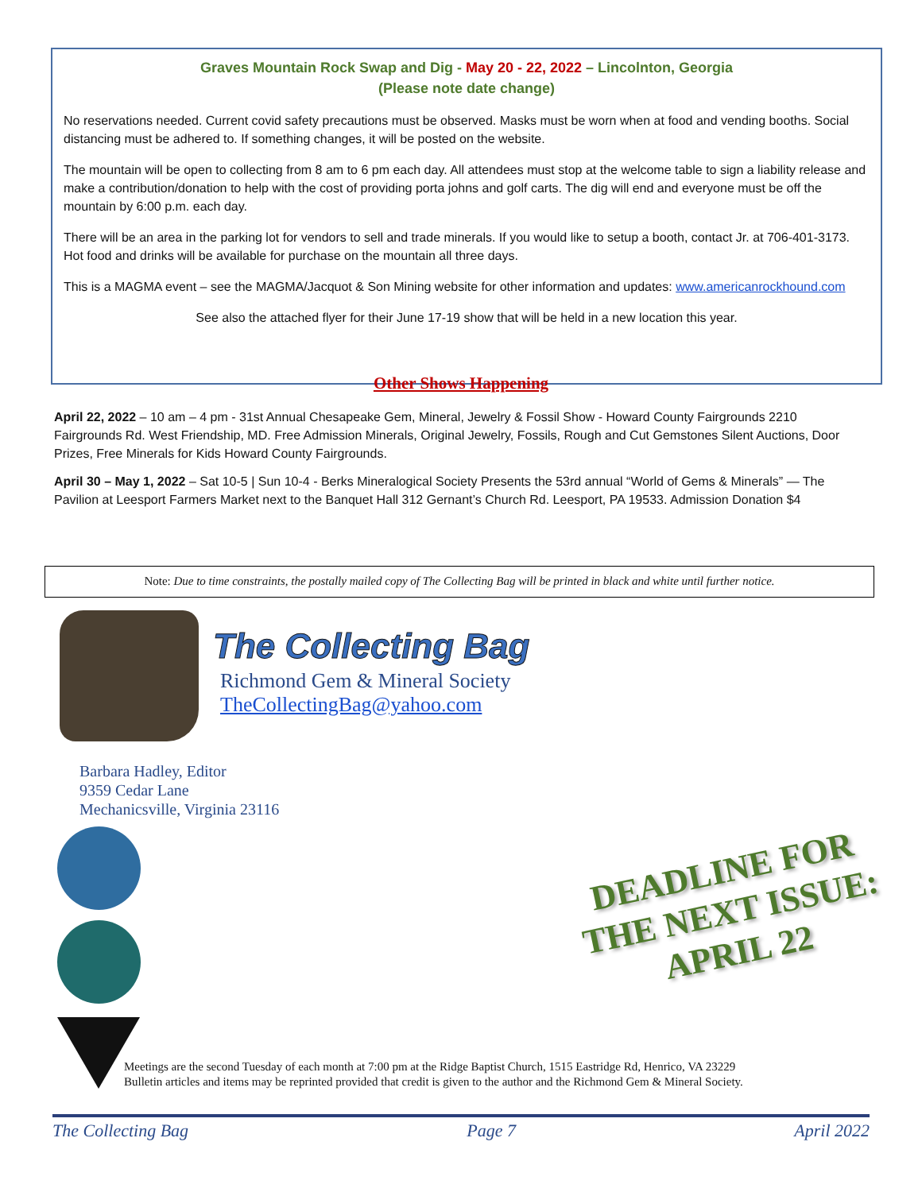Graves Mountain Rock Swap and Dig - May 20 - 22, 2022 – Lincolnton, Georgia
(Please note date change)
No reservations needed. Current covid safety precautions must be observed. Masks must be worn when at food and vending booths. Social distancing must be adhered to. If something changes, it will be posted on the website.
The mountain will be open to collecting from 8 am to 6 pm each day. All attendees must stop at the welcome table to sign a liability release and make a contribution/donation to help with the cost of providing porta johns and golf carts. The dig will end and everyone must be off the mountain by 6:00 p.m. each day.
There will be an area in the parking lot for vendors to sell and trade minerals. If you would like to setup a booth, contact Jr. at 706-401-3173. Hot food and drinks will be available for purchase on the mountain all three days.
This is a MAGMA event – see the MAGMA/Jacquot & Son Mining website for other information and updates: www.americanrockhound.com
See also the attached flyer for their June 17-19 show that will be held in a new location this year.
Other Shows Happening
April 22, 2022 – 10 am – 4 pm - 31st Annual Chesapeake Gem, Mineral, Jewelry & Fossil Show - Howard County Fairgrounds 2210 Fairgrounds Rd. West Friendship, MD. Free Admission Minerals, Original Jewelry, Fossils, Rough and Cut Gemstones Silent Auctions, Door Prizes, Free Minerals for Kids Howard County Fairgrounds.
April 30 – May 1, 2022 – Sat 10-5 | Sun 10-4 - Berks Mineralogical Society Presents the 53rd annual “World of Gems & Minerals” — The Pavilion at Leesport Farmers Market next to the Banquet Hall 312 Gernant’s Church Rd. Leesport, PA 19533. Admission Donation $4
Note: Due to time constraints, the postally mailed copy of The Collecting Bag will be printed in black and white until further notice.
The Collecting Bag
Richmond Gem & Mineral Society
TheCollectingBag@yahoo.com
Barbara Hadley, Editor
9359 Cedar Lane
Mechanicsville, Virginia 23116
DEADLINE FOR
THE NEXT ISSUE:
APRIL 22
Meetings are the second Tuesday of each month at 7:00 pm at the Ridge Baptist Church, 1515 Eastridge Rd, Henrico, VA 23229
Bulletin articles and items may be reprinted provided that credit is given to the author and the Richmond Gem & Mineral Society.
The Collecting Bag Page 7 April 2022